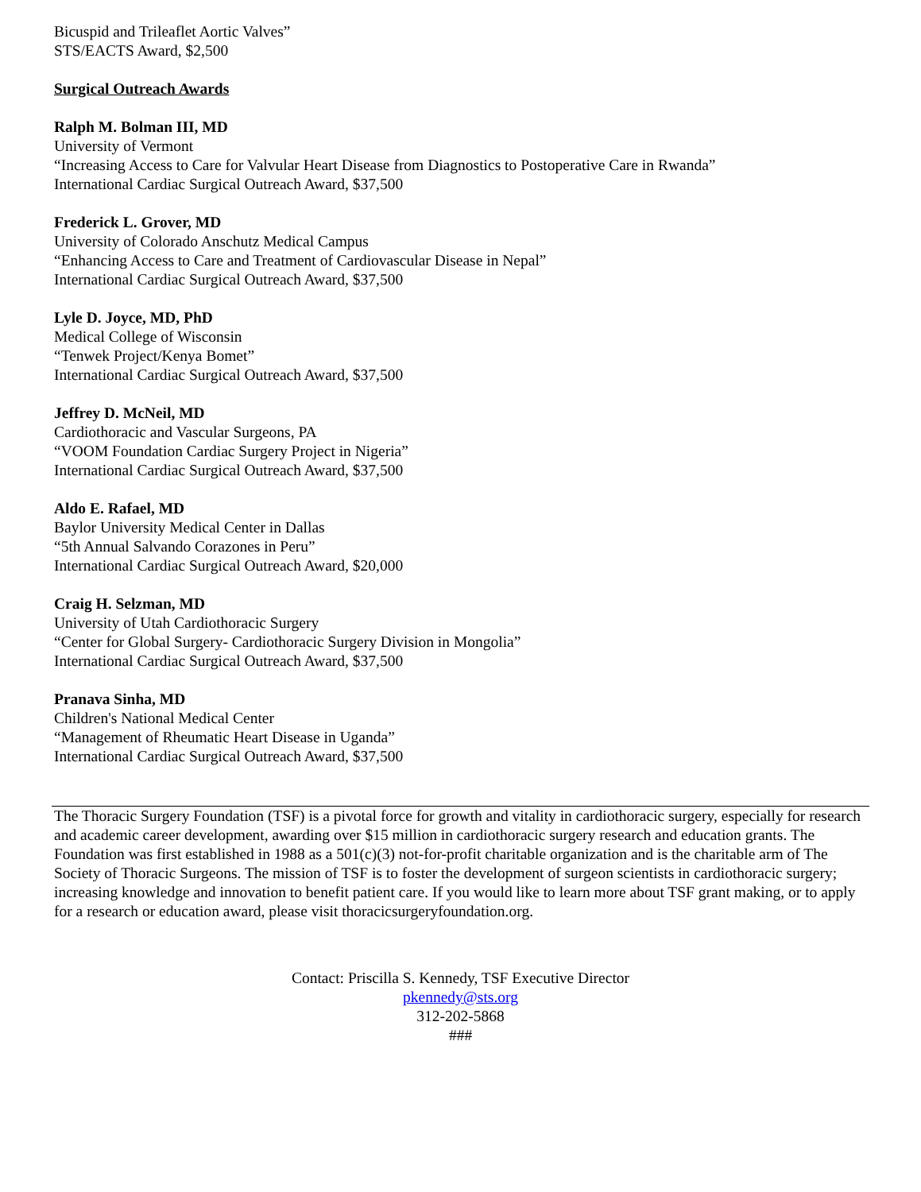Bicuspid and Trileaflet Aortic Valves”
STS/EACTS Award, $2,500
Surgical Outreach Awards
Ralph M. Bolman III, MD
University of Vermont
“Increasing Access to Care for Valvular Heart Disease from Diagnostics to Postoperative Care in Rwanda”
International Cardiac Surgical Outreach Award, $37,500
Frederick L. Grover, MD
University of Colorado Anschutz Medical Campus
“Enhancing Access to Care and Treatment of Cardiovascular Disease in Nepal”
International Cardiac Surgical Outreach Award, $37,500
Lyle D. Joyce, MD, PhD
Medical College of Wisconsin
“Tenwek Project/Kenya Bomet”
International Cardiac Surgical Outreach Award, $37,500
Jeffrey D. McNeil, MD
Cardiothoracic and Vascular Surgeons, PA
“VOOM Foundation Cardiac Surgery Project in Nigeria”
International Cardiac Surgical Outreach Award, $37,500
Aldo E. Rafael, MD
Baylor University Medical Center in Dallas
“5th Annual Salvando Corazones in Peru”
International Cardiac Surgical Outreach Award, $20,000
Craig H. Selzman, MD
University of Utah Cardiothoracic Surgery
“Center for Global Surgery- Cardiothoracic Surgery Division in Mongolia”
International Cardiac Surgical Outreach Award, $37,500
Pranava Sinha, MD
Children's National Medical Center
“Management of Rheumatic Heart Disease in Uganda”
International Cardiac Surgical Outreach Award, $37,500
The Thoracic Surgery Foundation (TSF) is a pivotal force for growth and vitality in cardiothoracic surgery, especially for research and academic career development, awarding over $15 million in cardiothoracic surgery research and education grants. The Foundation was first established in 1988 as a 501(c)(3) not-for-profit charitable organization and is the charitable arm of The Society of Thoracic Surgeons. The mission of TSF is to foster the development of surgeon scientists in cardiothoracic surgery; increasing knowledge and innovation to benefit patient care. If you would like to learn more about TSF grant making, or to apply for a research or education award, please visit thoracicsurgeryfoundation.org.
Contact: Priscilla S. Kennedy, TSF Executive Director
pkennedy@sts.org
312-202-5868
###